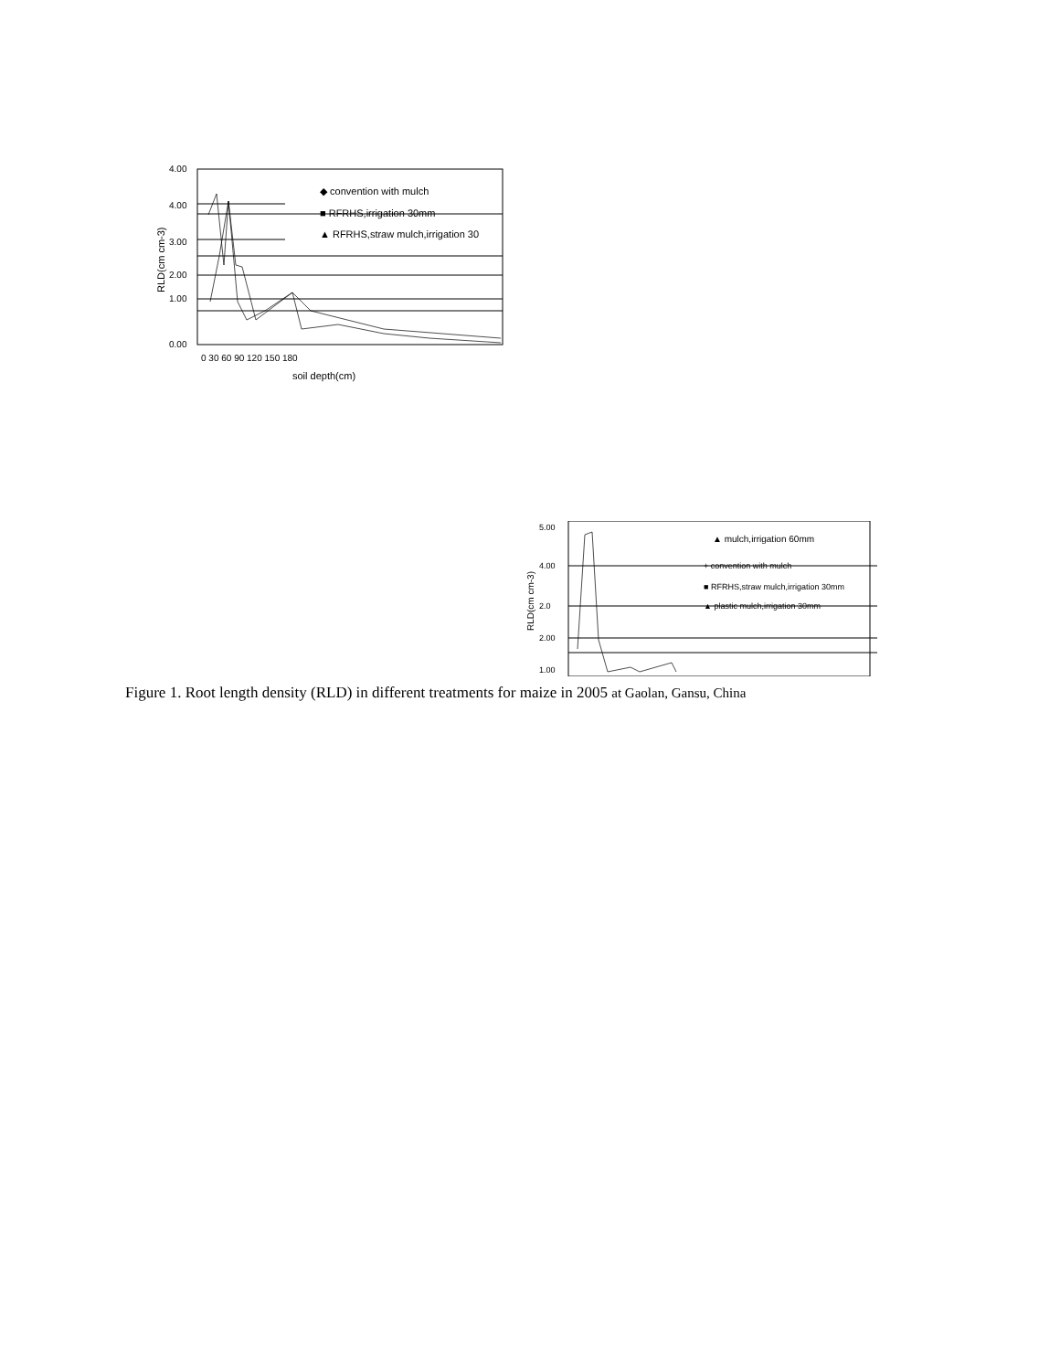4.00
4.00
3.00
2.00
1.00
0.00
0 30 60 90 120 150 180
soil depth(cm)
RLD(cm cm-3)
◆ convention with mulch
■ RFRHS,irrigation 30mm
▲ RFRHS,straw mulch,irrigation 30
5.00
4.00
2.0
2.00
1.00
RLD(cm cm-3)
▲ mulch,irrigation 60mm
+ convention with mulch
■ RFRHS,straw mulch,irrigation 30mm
▲ plastic mulch,irrigation 30mm
Figure 1. Root length density (RLD) in different treatments for maize in 2005 at Gaolan, Gansu, China